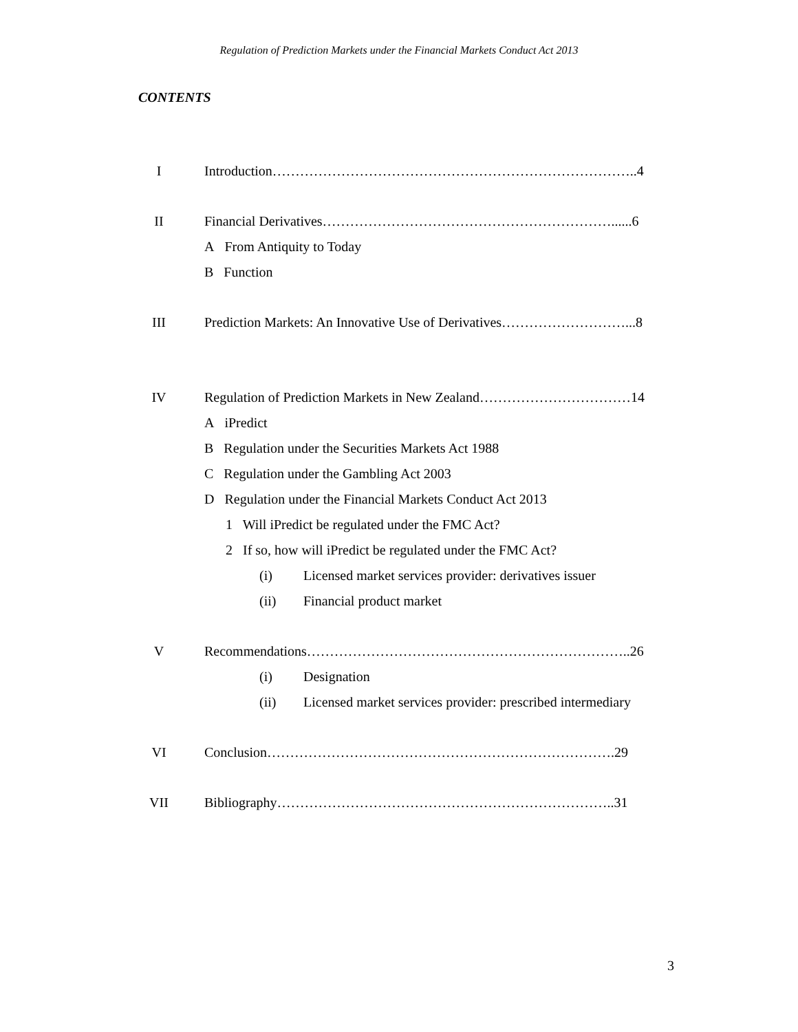Regulation of Prediction Markets under the Financial Markets Conduct Act 2013
CONTENTS
I Introduction……………………………………………………………………..4
II Financial Derivatives………………………………………………………......6
A From Antiquity to Today
B Function
III Prediction Markets: An Innovative Use of Derivatives………………………...8
IV Regulation of Prediction Markets in New Zealand……………………………14
A iPredict
B Regulation under the Securities Markets Act 1988
C Regulation under the Gambling Act 2003
D Regulation under the Financial Markets Conduct Act 2013
1 Will iPredict be regulated under the FMC Act?
2 If so, how will iPredict be regulated under the FMC Act?
(i) Licensed market services provider: derivatives issuer
(ii) Financial product market
V Recommendations……………………………………………………………..26
(i) Designation
(ii) Licensed market services provider: prescribed intermediary
VI Conclusion………………………………………………………………….29
VII Bibliography………………………………………………………………..31
3